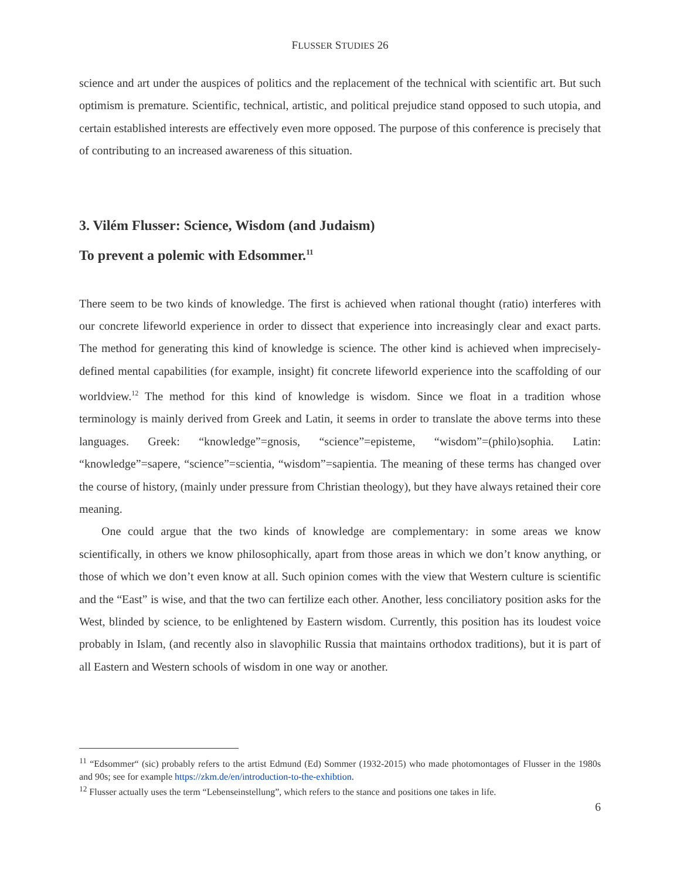FLUSSER STUDIES 26
science and art under the auspices of politics and the replacement of the technical with scientific art. But such optimism is premature. Scientific, technical, artistic, and political prejudice stand opposed to such utopia, and certain established interests are effectively even more opposed. The purpose of this conference is precisely that of contributing to an increased awareness of this situation.
3. Vilém Flusser: Science, Wisdom (and Judaism)
To prevent a polemic with Edsommer.<sup>11</sup>
There seem to be two kinds of knowledge. The first is achieved when rational thought (ratio) interferes with our concrete lifeworld experience in order to dissect that experience into increasingly clear and exact parts. The method for generating this kind of knowledge is science. The other kind is achieved when imprecisely-defined mental capabilities (for example, insight) fit concrete lifeworld experience into the scaffolding of our worldview.<sup>12</sup> The method for this kind of knowledge is wisdom. Since we float in a tradition whose terminology is mainly derived from Greek and Latin, it seems in order to translate the above terms into these languages. Greek: “knowledge”=gnosis, “science”=episteme, “wisdom”=(philo)sophia. Latin: “knowledge”=sapere, “science”=scientia, “wisdom”=sapientia. The meaning of these terms has changed over the course of history, (mainly under pressure from Christian theology), but they have always retained their core meaning.
One could argue that the two kinds of knowledge are complementary: in some areas we know scientifically, in others we know philosophically, apart from those areas in which we don’t know anything, or those of which we don’t even know at all. Such opinion comes with the view that Western culture is scientific and the “East” is wise, and that the two can fertilize each other. Another, less conciliatory position asks for the West, blinded by science, to be enlightened by Eastern wisdom. Currently, this position has its loudest voice probably in Islam, (and recently also in slavophilic Russia that maintains orthodox traditions), but it is part of all Eastern and Western schools of wisdom in one way or another.
<sup>11</sup> “Edsommer“ (sic) probably refers to the artist Edmund (Ed) Sommer (1932-2015) who made photomontages of Flusser in the 1980s and 90s; see for example https://zkm.de/en/introduction-to-the-exhibtion.
<sup>12</sup> Flusser actually uses the term “Lebenseinstellung”, which refers to the stance and positions one takes in life.
6